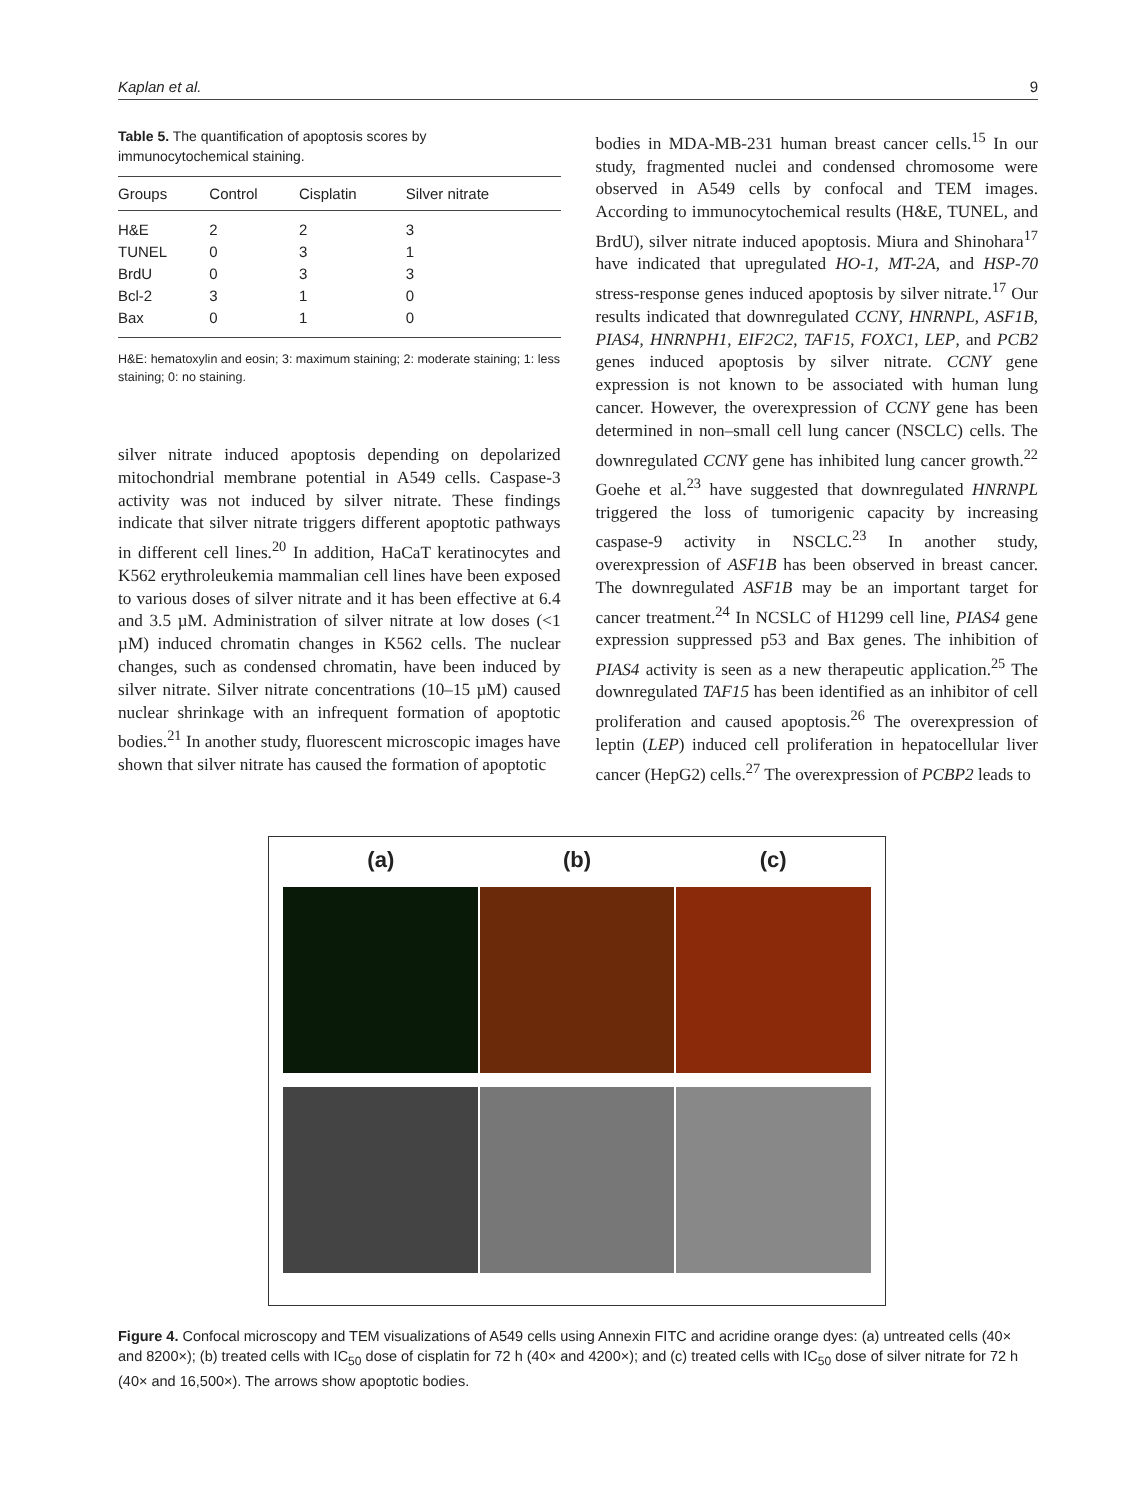Kaplan et al. 9
Table 5. The quantification of apoptosis scores by immunocytochemical staining.
| Groups | Control | Cisplatin | Silver nitrate |
| --- | --- | --- | --- |
| H&E | 2 | 2 | 3 |
| TUNEL | 0 | 3 | 1 |
| BrdU | 0 | 3 | 3 |
| Bcl-2 | 3 | 1 | 0 |
| Bax | 0 | 1 | 0 |
H&E: hematoxylin and eosin; 3: maximum staining; 2: moderate staining; 1: less staining; 0: no staining.
silver nitrate induced apoptosis depending on depolarized mitochondrial membrane potential in A549 cells. Caspase-3 activity was not induced by silver nitrate. These findings indicate that silver nitrate triggers different apoptotic pathways in different cell lines.<sup>20</sup> In addition, HaCaT keratinocytes and K562 erythroleukemia mammalian cell lines have been exposed to various doses of silver nitrate and it has been effective at 6.4 and 3.5 µM. Administration of silver nitrate at low doses (<1 µM) induced chromatin changes in K562 cells. The nuclear changes, such as condensed chromatin, have been induced by silver nitrate. Silver nitrate concentrations (10–15 µM) caused nuclear shrinkage with an infrequent formation of apoptotic bodies.<sup>21</sup> In another study, fluorescent microscopic images have shown that silver nitrate has caused the formation of apoptotic
bodies in MDA-MB-231 human breast cancer cells.<sup>15</sup> In our study, fragmented nuclei and condensed chromosome were observed in A549 cells by confocal and TEM images. According to immunocytochemical results (H&E, TUNEL, and BrdU), silver nitrate induced apoptosis. Miura and Shinohara<sup>17</sup> have indicated that upregulated HO-1, MT-2A, and HSP-70 stress-response genes induced apoptosis by silver nitrate.<sup>17</sup> Our results indicated that downregulated CCNY, HNRNPL, ASF1B, PIAS4, HNRNPH1, EIF2C2, TAF15, FOXC1, LEP, and PCB2 genes induced apoptosis by silver nitrate. CCNY gene expression is not known to be associated with human lung cancer. However, the overexpression of CCNY gene has been determined in non–small cell lung cancer (NSCLC) cells. The downregulated CCNY gene has inhibited lung cancer growth.<sup>22</sup> Goehe et al.<sup>23</sup> have suggested that downregulated HNRNPL triggered the loss of tumorigenic capacity by increasing caspase-9 activity in NSCLC.<sup>23</sup> In another study, overexpression of ASF1B has been observed in breast cancer. The downregulated ASF1B may be an important target for cancer treatment.<sup>24</sup> In NCSLC of H1299 cell line, PIAS4 gene expression suppressed p53 and Bax genes. The inhibition of PIAS4 activity is seen as a new therapeutic application.<sup>25</sup> The downregulated TAF15 has been identified as an inhibitor of cell proliferation and caused apoptosis.<sup>26</sup> The overexpression of leptin (LEP) induced cell proliferation in hepatocellular liver cancer (HepG2) cells.<sup>27</sup> The overexpression of PCBP2 leads to
(a) (b) (c)
Figure 4. Confocal microscopy and TEM visualizations of A549 cells using Annexin FITC and acridine orange dyes: (a) untreated cells (40× and 8200×); (b) treated cells with IC<sub>50</sub> dose of cisplatin for 72 h (40× and 4200×); and (c) treated cells with IC<sub>50</sub> dose of silver nitrate for 72 h (40× and 16,500×). The arrows show apoptotic bodies.